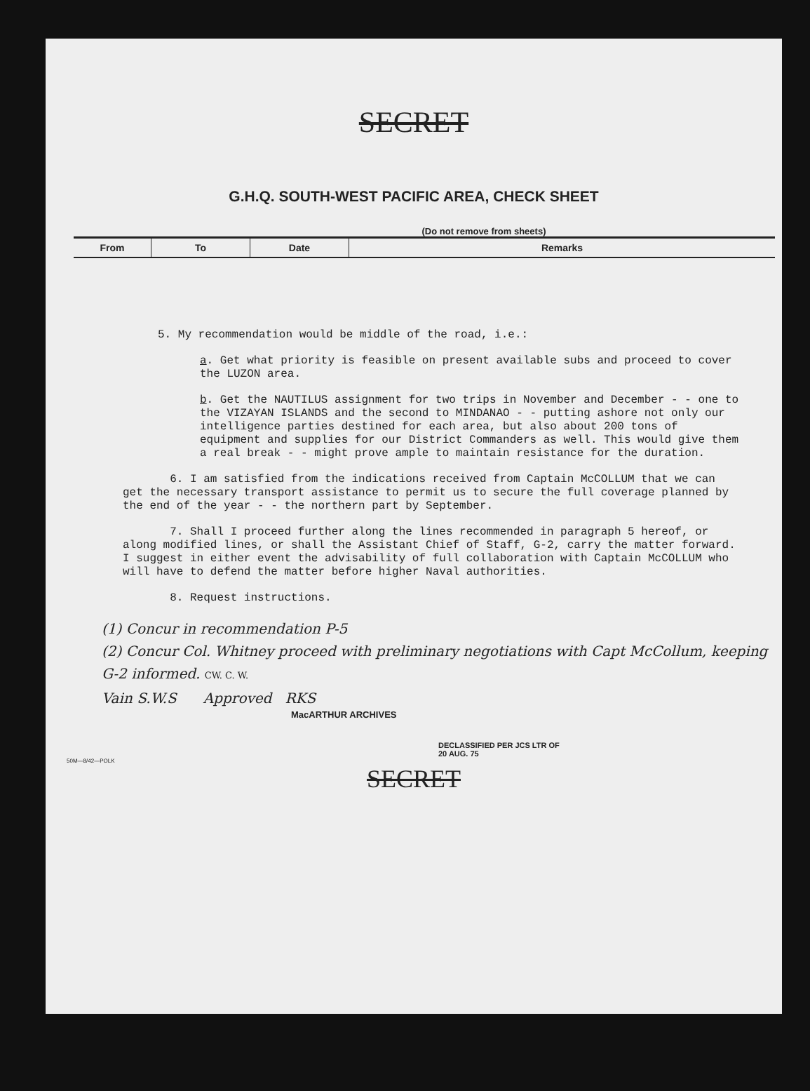SECRET
G.H.Q. SOUTH-WEST PACIFIC AREA, CHECK SHEET
(Do not remove from sheets)
| From | To | Date | Remarks |
| --- | --- | --- | --- |
5. My recommendation would be middle of the road, i.e.:
a. Get what priority is feasible on present available subs and proceed to cover the LUZON area.
b. Get the NAUTILUS assignment for two trips in November and December - - one to the VIZAYAN ISLANDS and the second to MINDANAO - - putting ashore not only our intelligence parties destined for each area, but also about 200 tons of equipment and supplies for our District Commanders as well. This would give them a real break - - might prove ample to maintain resistance for the duration.
6. I am satisfied from the indications received from Captain McCOLLUM that we can get the necessary transport assistance to permit us to secure the full coverage planned by the end of the year - - the northern part by September.
7. Shall I proceed further along the lines recommended in paragraph 5 hereof, or along modified lines, or shall the Assistant Chief of Staff, G-2, carry the matter forward. I suggest in either event the advisability of full collaboration with Captain McCOLLUM who will have to defend the matter before higher Naval authorities.
8. Request instructions.
(1) Concur in recommendation P-5
(2) Concur Col. Whitney proceed with preliminary negotiations with Capt McCollum, keeping G-2 informed. CW. C. W.
Vain S.W.S Approved RKS
MacARTHUR ARCHIVES
DECLASSIFIED PER JCS LTR OF
20 AUG. 75
50M—8/42—POLK
SECRET